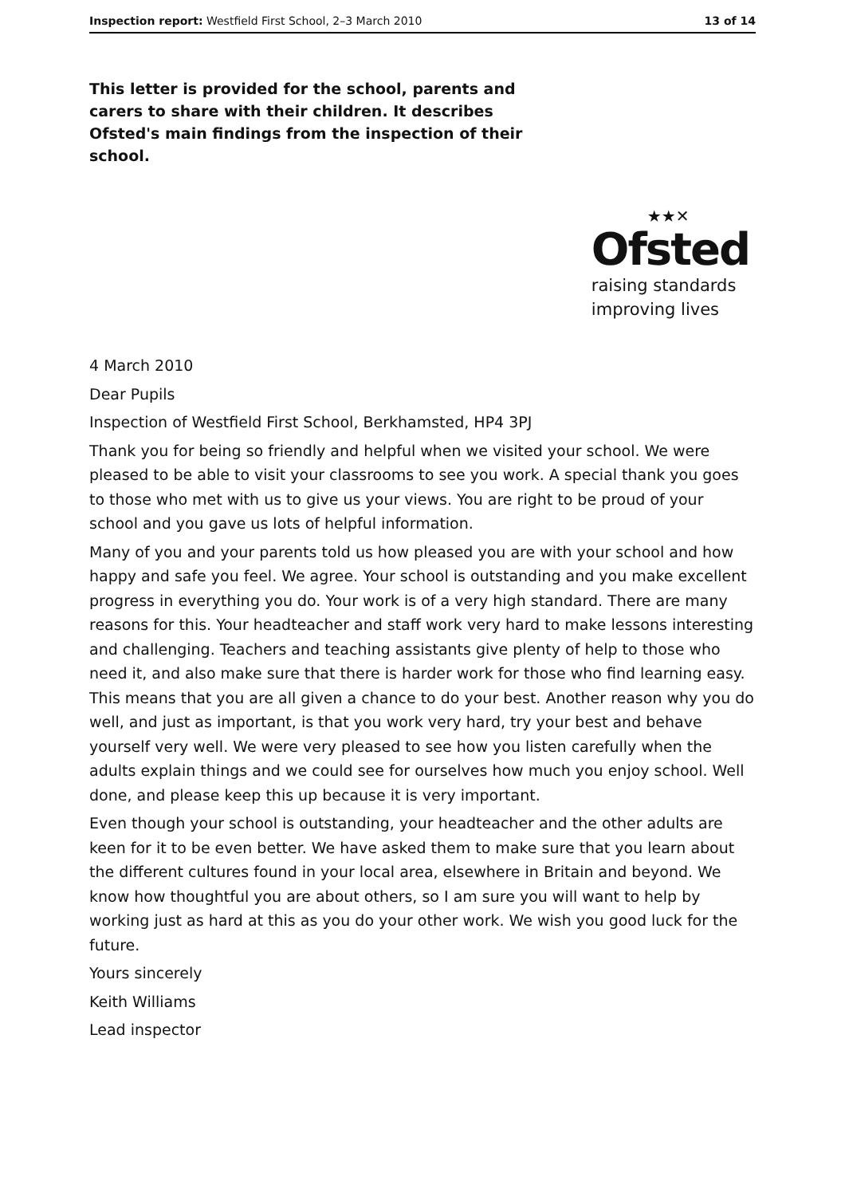Inspection report: Westfield First School, 2–3 March 2010 13 of 14
This letter is provided for the school, parents and carers to share with their children. It describes Ofsted's main findings from the inspection of their school.
★★✕
Ofsted
raising standards
improving lives
4 March 2010
Dear Pupils
Inspection of Westfield First School, Berkhamsted, HP4 3PJ
Thank you for being so friendly and helpful when we visited your school. We were pleased to be able to visit your classrooms to see you work. A special thank you goes to those who met with us to give us your views. You are right to be proud of your school and you gave us lots of helpful information.
Many of you and your parents told us how pleased you are with your school and how happy and safe you feel. We agree. Your school is outstanding and you make excellent progress in everything you do. Your work is of a very high standard. There are many reasons for this. Your headteacher and staff work very hard to make lessons interesting and challenging. Teachers and teaching assistants give plenty of help to those who need it, and also make sure that there is harder work for those who find learning easy. This means that you are all given a chance to do your best. Another reason why you do well, and just as important, is that you work very hard, try your best and behave yourself very well. We were very pleased to see how you listen carefully when the adults explain things and we could see for ourselves how much you enjoy school. Well done, and please keep this up because it is very important.
Even though your school is outstanding, your headteacher and the other adults are keen for it to be even better. We have asked them to make sure that you learn about the different cultures found in your local area, elsewhere in Britain and beyond. We know how thoughtful you are about others, so I am sure you will want to help by working just as hard at this as you do your other work. We wish you good luck for the future.
Yours sincerely
Keith Williams
Lead inspector